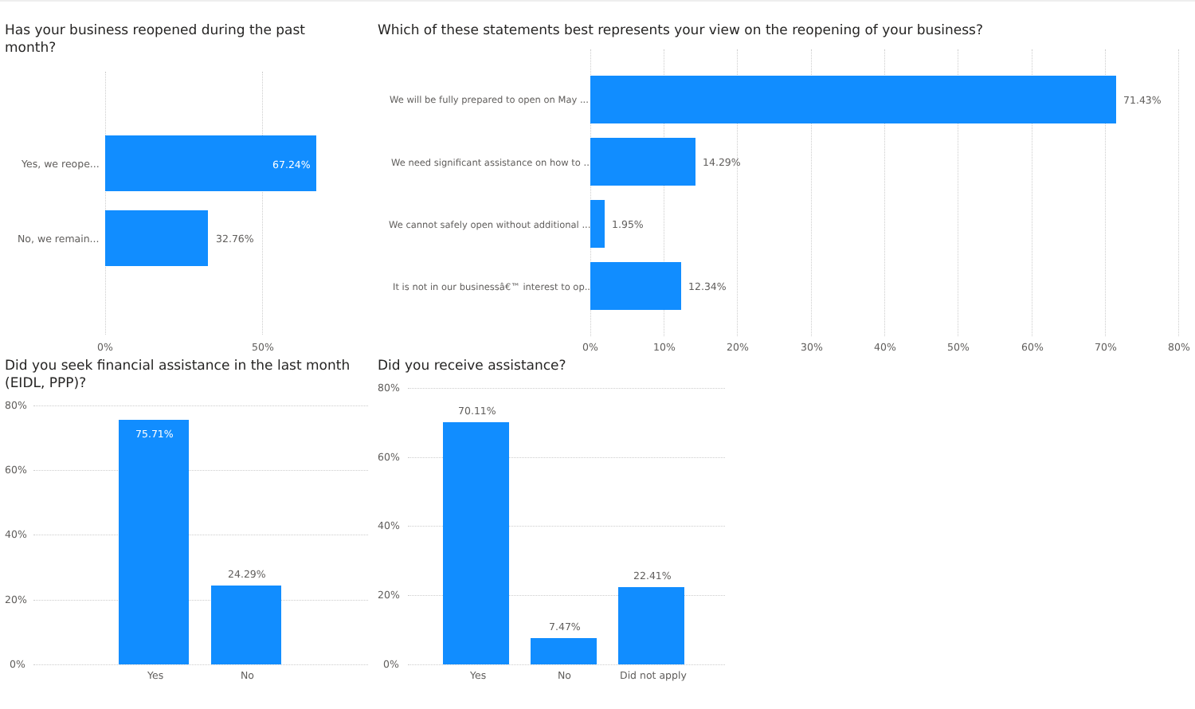Has your business reopened during the past month?
Yes, we reope... 67.24%
No, we remain... 32.76%
0% 50%
Which of these statements best represents your view on the reopening of your business?
We will be fully prepared to open on May ... 71.43%
We need significant assistance on how to ... 14.29%
We cannot safely open without additional ... 1.95%
It is not in our businessâ€™ interest to op... 12.34%
0% 10% 20% 30% 40% 50% 60% 70% 80%
Did you seek financial assistance in the last month (EIDL, PPP)?
80%
60%
40%
20%
0%
75.71%
24.29%
Yes No
Did you receive assistance?
80%
60%
40%
20%
0%
70.11%
7.47%
22.41%
Yes No Did not apply